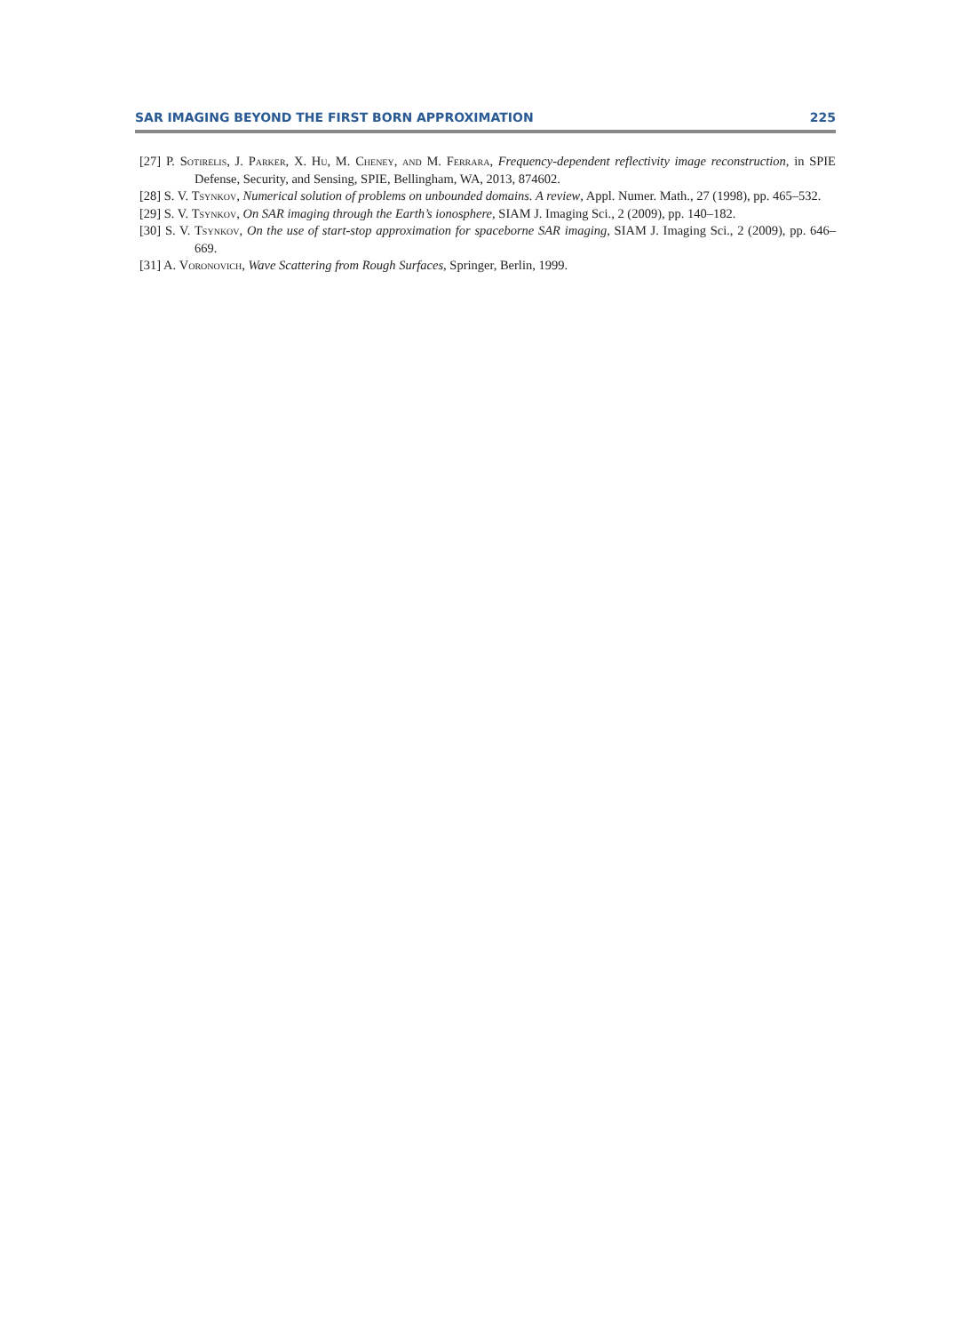SAR IMAGING BEYOND THE FIRST BORN APPROXIMATION 225
[27] P. Sotirelis, J. Parker, X. Hu, M. Cheney, and M. Ferrara, Frequency-dependent reflectivity image reconstruction, in SPIE Defense, Security, and Sensing, SPIE, Bellingham, WA, 2013, 874602.
[28] S. V. Tsynkov, Numerical solution of problems on unbounded domains. A review, Appl. Numer. Math., 27 (1998), pp. 465–532.
[29] S. V. Tsynkov, On SAR imaging through the Earth’s ionosphere, SIAM J. Imaging Sci., 2 (2009), pp. 140–182.
[30] S. V. Tsynkov, On the use of start-stop approximation for spaceborne SAR imaging, SIAM J. Imaging Sci., 2 (2009), pp. 646–669.
[31] A. Voronovich, Wave Scattering from Rough Surfaces, Springer, Berlin, 1999.